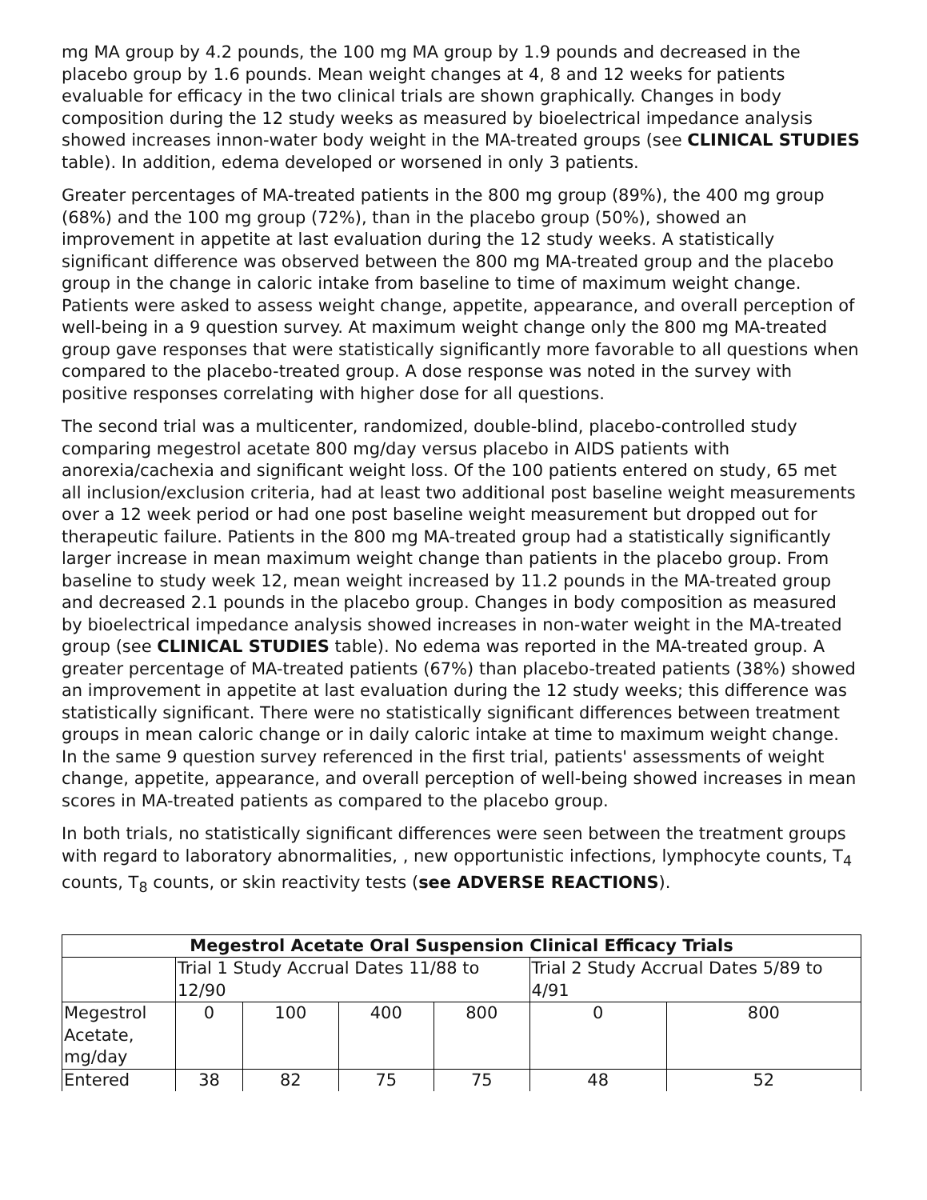mg MA group by 4.2 pounds, the 100 mg MA group by 1.9 pounds and decreased in the placebo group by 1.6 pounds. Mean weight changes at 4, 8 and 12 weeks for patients evaluable for efficacy in the two clinical trials are shown graphically. Changes in body composition during the 12 study weeks as measured by bioelectrical impedance analysis showed increases innon-water body weight in the MA-treated groups (see CLINICAL STUDIES table). In addition, edema developed or worsened in only 3 patients.
Greater percentages of MA-treated patients in the 800 mg group (89%), the 400 mg group (68%) and the 100 mg group (72%), than in the placebo group (50%), showed an improvement in appetite at last evaluation during the 12 study weeks. A statistically significant difference was observed between the 800 mg MA-treated group and the placebo group in the change in caloric intake from baseline to time of maximum weight change. Patients were asked to assess weight change, appetite, appearance, and overall perception of well-being in a 9 question survey. At maximum weight change only the 800 mg MA-treated group gave responses that were statistically significantly more favorable to all questions when compared to the placebo-treated group. A dose response was noted in the survey with positive responses correlating with higher dose for all questions.
The second trial was a multicenter, randomized, double-blind, placebo-controlled study comparing megestrol acetate 800 mg/day versus placebo in AIDS patients with anorexia/cachexia and significant weight loss. Of the 100 patients entered on study, 65 met all inclusion/exclusion criteria, had at least two additional post baseline weight measurements over a 12 week period or had one post baseline weight measurement but dropped out for therapeutic failure. Patients in the 800 mg MA-treated group had a statistically significantly larger increase in mean maximum weight change than patients in the placebo group. From baseline to study week 12, mean weight increased by 11.2 pounds in the MA-treated group and decreased 2.1 pounds in the placebo group. Changes in body composition as measured by bioelectrical impedance analysis showed increases in non-water weight in the MA-treated group (see CLINICAL STUDIES table). No edema was reported in the MA-treated group. A greater percentage of MA-treated patients (67%) than placebo-treated patients (38%) showed an improvement in appetite at last evaluation during the 12 study weeks; this difference was statistically significant. There were no statistically significant differences between treatment groups in mean caloric change or in daily caloric intake at time to maximum weight change. In the same 9 question survey referenced in the first trial, patients' assessments of weight change, appetite, appearance, and overall perception of well-being showed increases in mean scores in MA-treated patients as compared to the placebo group.
In both trials, no statistically significant differences were seen between the treatment groups with regard to laboratory abnormalities, , new opportunistic infections, lymphocyte counts, T<sub>4</sub> counts, T<sub>8</sub> counts, or skin reactivity tests (see ADVERSE REACTIONS).
| Megestrol Acetate Oral Suspension Clinical Efficacy Trials | | | | | | |
| --- | --- | --- | --- | --- | --- | --- |
| | Trial 1 Study Accrual Dates 11/88 to 12/90 | | | | Trial 2 Study Accrual Dates 5/89 to 4/91 | |
| Megestrol Acetate, mg/day | 0 | 100 | 400 | 800 | 0 | 800 |
| Entered | 38 | 82 | 75 | 75 | 48 | 52 |